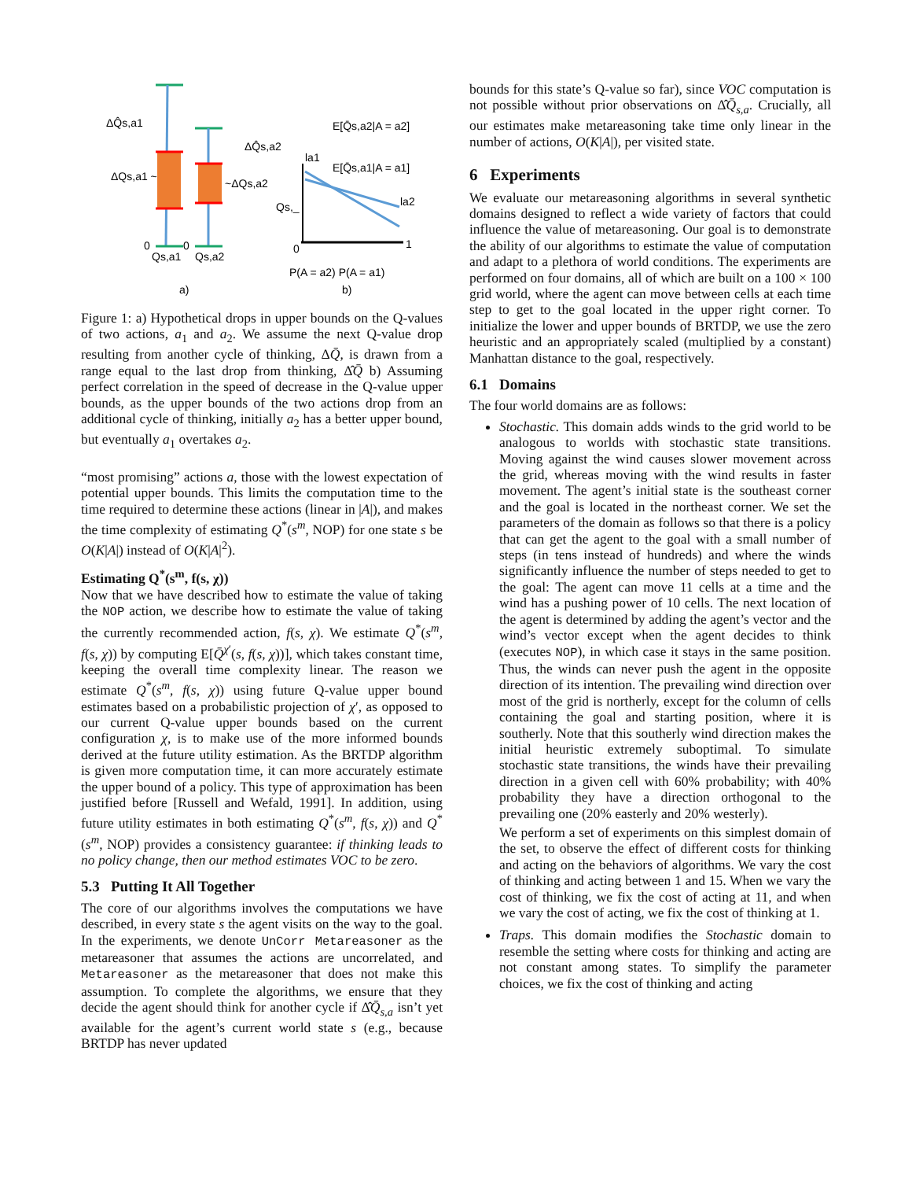ΔQ̂s,a1
ΔQs,a1 ~
ΔQ̂s,a2
~ΔQs,a2
0
0
Qs,a1
Qs,a2
a)
E[Q̄s,a2|A = a2]
E[Q̄s,a1|A = a1]
la1
la2
Qs,_
0
1
P(A = a2) P(A = a1)
b)
Figure 1: a) Hypothetical drops in upper bounds on the Q-values of two actions, a<sub>1</sub> and a<sub>2</sub>. We assume the next Q-value drop resulting from another cycle of thinking, ΔQ̄, is drawn from a range equal to the last drop from thinking, Δ̂Q̄ b) Assuming perfect correlation in the speed of decrease in the Q-value upper bounds, as the upper bounds of the two actions drop from an additional cycle of thinking, initially a<sub>2</sub> has a better upper bound, but eventually a<sub>1</sub> overtakes a<sub>2</sub>.
“most promising” actions a, those with the lowest expectation of potential upper bounds. This limits the computation time to the time required to determine these actions (linear in |A|), and makes the time complexity of estimating Q<sup>*</sup>(s<sup>m</sup>, NOP) for one state s be O(K|A|) instead of O(K|A|<sup>2</sup>).
Estimating Q<sup>*</sup>(s<sup>m</sup>, f(s, χ))
Now that we have described how to estimate the value of taking the NOP action, we describe how to estimate the value of taking the currently recommended action, f(s, χ). We estimate Q<sup>*</sup>(s<sup>m</sup>, f(s, χ)) by computing E[Q̄<sup>χ′</sup>(s, f(s, χ))], which takes constant time, keeping the overall time complexity linear. The reason we estimate Q<sup>*</sup>(s<sup>m</sup>, f(s, χ)) using future Q-value upper bound estimates based on a probabilistic projection of χ′, as opposed to our current Q-value upper bounds based on the current configuration χ, is to make use of the more informed bounds derived at the future utility estimation. As the BRTDP algorithm is given more computation time, it can more accurately estimate the upper bound of a policy. This type of approximation has been justified before [Russell and Wefald, 1991]. In addition, using future utility estimates in both estimating Q<sup>*</sup>(s<sup>m</sup>, f(s, χ)) and Q<sup>*</sup>(s<sup>m</sup>, NOP) provides a consistency guarantee: if thinking leads to no policy change, then our method estimates VOC to be zero.
5.3 Putting It All Together
The core of our algorithms involves the computations we have described, in every state s the agent visits on the way to the goal. In the experiments, we denote UnCorr Metareasoner as the metareasoner that assumes the actions are uncorrelated, and Metareasoner as the metareasoner that does not make this assumption. To complete the algorithms, we ensure that they decide the agent should think for another cycle if Δ̂Q̄<sub>s,a</sub> isn’t yet available for the agent’s current world state s (e.g., because BRTDP has never updated
bounds for this state’s Q-value so far), since VOC computation is not possible without prior observations on Δ̂Q̄<sub>s,a</sub>. Crucially, all our estimates make metareasoning take time only linear in the number of actions, O(K|A|), per visited state.
6 Experiments
We evaluate our metareasoning algorithms in several synthetic domains designed to reflect a wide variety of factors that could influence the value of metareasoning. Our goal is to demonstrate the ability of our algorithms to estimate the value of computation and adapt to a plethora of world conditions. The experiments are performed on four domains, all of which are built on a 100 × 100 grid world, where the agent can move between cells at each time step to get to the goal located in the upper right corner. To initialize the lower and upper bounds of BRTDP, we use the zero heuristic and an appropriately scaled (multiplied by a constant) Manhattan distance to the goal, respectively.
6.1 Domains
The four world domains are as follows:
Stochastic. This domain adds winds to the grid world to be analogous to worlds with stochastic state transitions. Moving against the wind causes slower movement across the grid, whereas moving with the wind results in faster movement. The agent’s initial state is the southeast corner and the goal is located in the northeast corner. We set the parameters of the domain as follows so that there is a policy that can get the agent to the goal with a small number of steps (in tens instead of hundreds) and where the winds significantly influence the number of steps needed to get to the goal: The agent can move 11 cells at a time and the wind has a pushing power of 10 cells. The next location of the agent is determined by adding the agent’s vector and the wind’s vector except when the agent decides to think (executes NOP), in which case it stays in the same position. Thus, the winds can never push the agent in the opposite direction of its intention. The prevailing wind direction over most of the grid is northerly, except for the column of cells containing the goal and starting position, where it is southerly. Note that this southerly wind direction makes the initial heuristic extremely suboptimal. To simulate stochastic state transitions, the winds have their prevailing direction in a given cell with 60% probability; with 40% probability they have a direction orthogonal to the prevailing one (20% easterly and 20% westerly).
We perform a set of experiments on this simplest domain of the set, to observe the effect of different costs for thinking and acting on the behaviors of algorithms. We vary the cost of thinking and acting between 1 and 15. When we vary the cost of thinking, we fix the cost of acting at 11, and when we vary the cost of acting, we fix the cost of thinking at 1.
Traps. This domain modifies the Stochastic domain to resemble the setting where costs for thinking and acting are not constant among states. To simplify the parameter choices, we fix the cost of thinking and acting